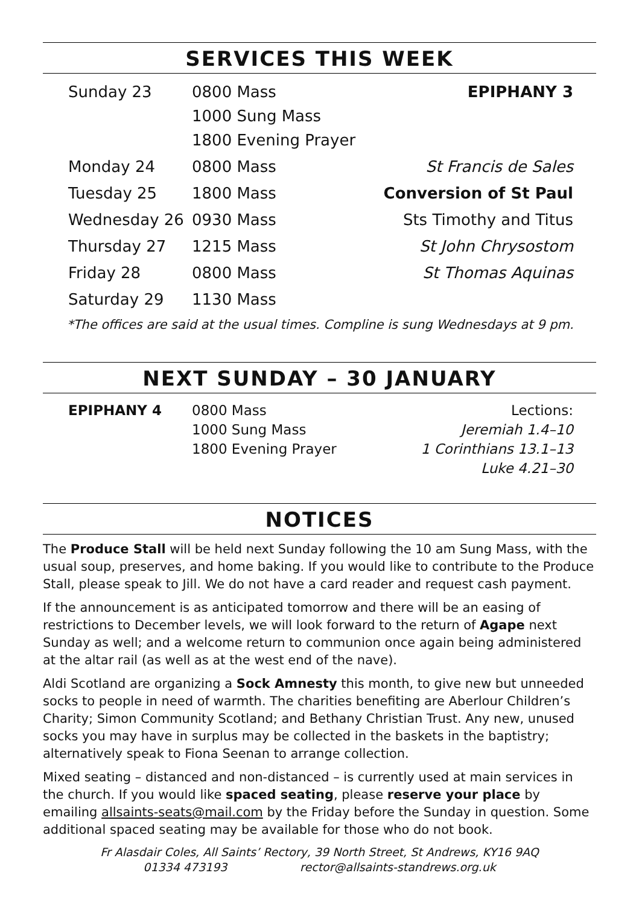SERVICES THIS WEEK
| Sunday 23 | 0800 Mass 1000 Sung Mass 1800 Evening Prayer | EPIPHANY 3 |
| Monday 24 | 0800 Mass | St Francis de Sales |
| Tuesday 25 | 1800 Mass | Conversion of St Paul |
| Wednesday 26 | 0930 Mass | Sts Timothy and Titus |
| Thursday 27 | 1215 Mass | St John Chrysostom |
| Friday 28 | 0800 Mass | St Thomas Aquinas |
| Saturday 29 | 1130 Mass | |
*The offices are said at the usual times. Compline is sung Wednesdays at 9 pm.
NEXT SUNDAY – 30 JANUARY
| EPIPHANY 4 | 0800 Mass 1000 Sung Mass 1800 Evening Prayer | Lections: Jeremiah 1.4–10 1 Corinthians 13.1–13 Luke 4.21–30 |
NOTICES
The Produce Stall will be held next Sunday following the 10 am Sung Mass, with the usual soup, preserves, and home baking. If you would like to contribute to the Produce Stall, please speak to Jill. We do not have a card reader and request cash payment.
If the announcement is as anticipated tomorrow and there will be an easing of restrictions to December levels, we will look forward to the return of Agape next Sunday as well; and a welcome return to communion once again being administered at the altar rail (as well as at the west end of the nave).
Aldi Scotland are organizing a Sock Amnesty this month, to give new but unneeded socks to people in need of warmth. The charities benefiting are Aberlour Children’s Charity; Simon Community Scotland; and Bethany Christian Trust. Any new, unused socks you may have in surplus may be collected in the baskets in the baptistry; alternatively speak to Fiona Seenan to arrange collection.
Mixed seating – distanced and non-distanced – is currently used at main services in the church. If you would like spaced seating, please reserve your place by emailing allsaints-seats@mail.com by the Friday before the Sunday in question. Some additional spaced seating may be available for those who do not book.
Fr Alasdair Coles, All Saints’ Rectory, 39 North Street, St Andrews, KY16 9AQ
01334 473193 rector@allsaints-standrews.org.uk